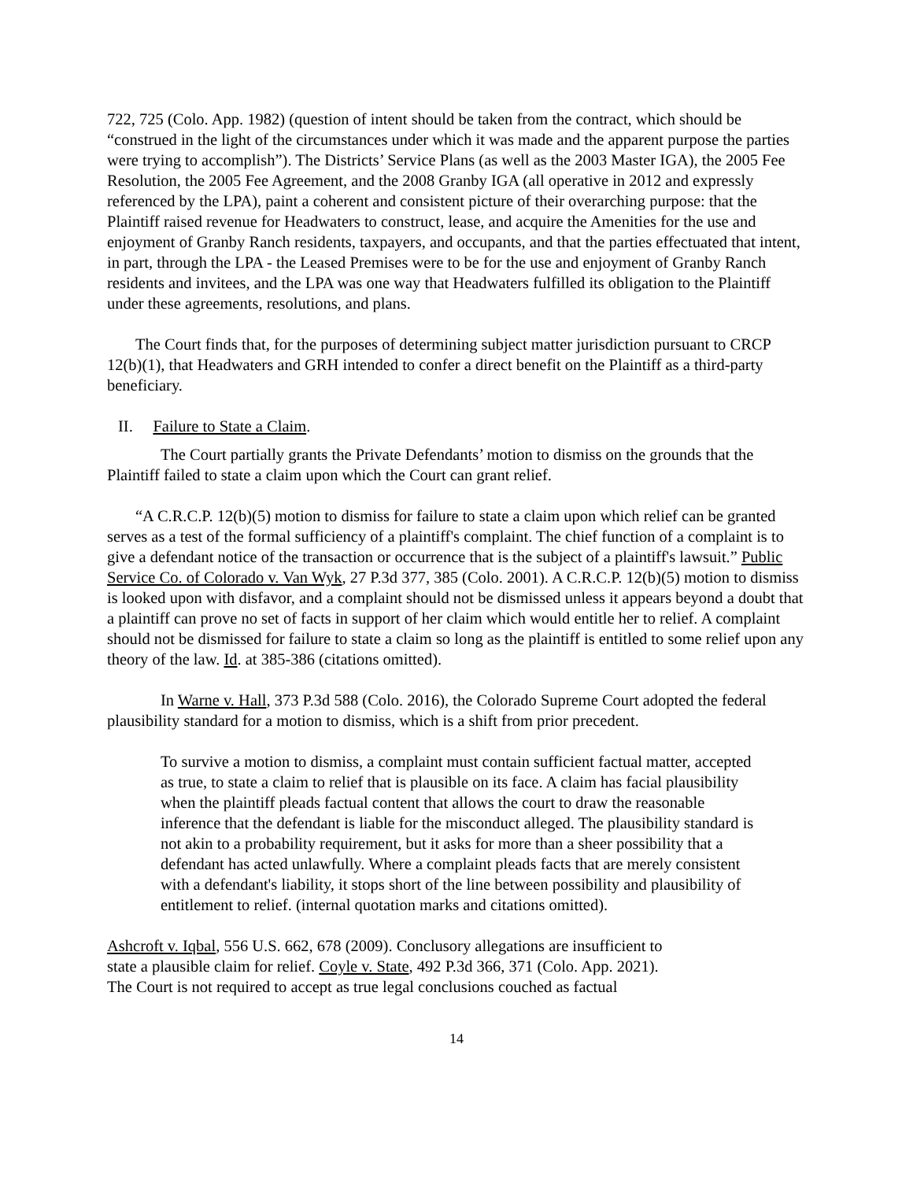722, 725 (Colo. App. 1982) (question of intent should be taken from the contract, which should be “construed in the light of the circumstances under which it was made and the apparent purpose the parties were trying to accomplish”). The Districts’ Service Plans (as well as the 2003 Master IGA), the 2005 Fee Resolution, the 2005 Fee Agreement, and the 2008 Granby IGA (all operative in 2012 and expressly referenced by the LPA), paint a coherent and consistent picture of their overarching purpose: that the Plaintiff raised revenue for Headwaters to construct, lease, and acquire the Amenities for the use and enjoyment of Granby Ranch residents, taxpayers, and occupants, and that the parties effectuated that intent, in part, through the LPA - the Leased Premises were to be for the use and enjoyment of Granby Ranch residents and invitees, and the LPA was one way that Headwaters fulfilled its obligation to the Plaintiff under these agreements, resolutions, and plans.
The Court finds that, for the purposes of determining subject matter jurisdiction pursuant to CRCP 12(b)(1), that Headwaters and GRH intended to confer a direct benefit on the Plaintiff as a third-party beneficiary.
II. Failure to State a Claim.
The Court partially grants the Private Defendants’ motion to dismiss on the grounds that the Plaintiff failed to state a claim upon which the Court can grant relief.
“A C.R.C.P. 12(b)(5) motion to dismiss for failure to state a claim upon which relief can be granted serves as a test of the formal sufficiency of a plaintiff's complaint. The chief function of a complaint is to give a defendant notice of the transaction or occurrence that is the subject of a plaintiff's lawsuit.” Public Service Co. of Colorado v. Van Wyk, 27 P.3d 377, 385 (Colo. 2001). A C.R.C.P. 12(b)(5) motion to dismiss is looked upon with disfavor, and a complaint should not be dismissed unless it appears beyond a doubt that a plaintiff can prove no set of facts in support of her claim which would entitle her to relief. A complaint should not be dismissed for failure to state a claim so long as the plaintiff is entitled to some relief upon any theory of the law. Id. at 385-386 (citations omitted).
In Warne v. Hall, 373 P.3d 588 (Colo. 2016), the Colorado Supreme Court adopted the federal plausibility standard for a motion to dismiss, which is a shift from prior precedent.
To survive a motion to dismiss, a complaint must contain sufficient factual matter, accepted as true, to state a claim to relief that is plausible on its face. A claim has facial plausibility when the plaintiff pleads factual content that allows the court to draw the reasonable inference that the defendant is liable for the misconduct alleged. The plausibility standard is not akin to a probability requirement, but it asks for more than a sheer possibility that a defendant has acted unlawfully. Where a complaint pleads facts that are merely consistent with a defendant's liability, it stops short of the line between possibility and plausibility of entitlement to relief. (internal quotation marks and citations omitted).
Ashcroft v. Iqbal, 556 U.S. 662, 678 (2009). Conclusory allegations are insufficient to
state a plausible claim for relief. Coyle v. State, 492 P.3d 366, 371 (Colo. App. 2021).
The Court is not required to accept as true legal conclusions couched as factual
14